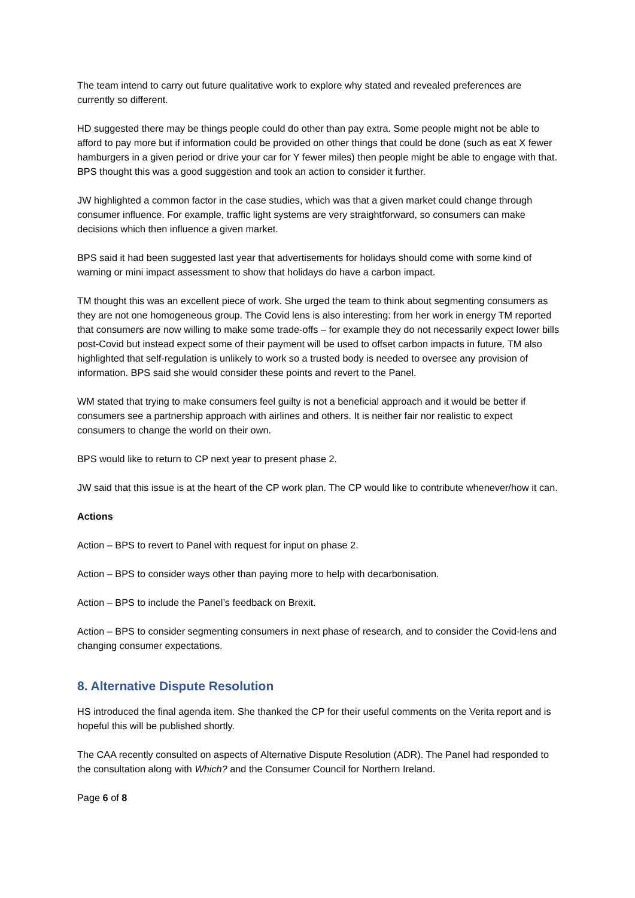The team intend to carry out future qualitative work to explore why stated and revealed preferences are currently so different.
HD suggested there may be things people could do other than pay extra. Some people might not be able to afford to pay more but if information could be provided on other things that could be done (such as eat X fewer hamburgers in a given period or drive your car for Y fewer miles) then people might be able to engage with that. BPS thought this was a good suggestion and took an action to consider it further.
JW highlighted a common factor in the case studies, which was that a given market could change through consumer influence. For example, traffic light systems are very straightforward, so consumers can make decisions which then influence a given market.
BPS said it had been suggested last year that advertisements for holidays should come with some kind of warning or mini impact assessment to show that holidays do have a carbon impact.
TM thought this was an excellent piece of work. She urged the team to think about segmenting consumers as they are not one homogeneous group. The Covid lens is also interesting: from her work in energy TM reported that consumers are now willing to make some trade-offs – for example they do not necessarily expect lower bills post-Covid but instead expect some of their payment will be used to offset carbon impacts in future. TM also highlighted that self-regulation is unlikely to work so a trusted body is needed to oversee any provision of information. BPS said she would consider these points and revert to the Panel.
WM stated that trying to make consumers feel guilty is not a beneficial approach and it would be better if consumers see a partnership approach with airlines and others. It is neither fair nor realistic to expect consumers to change the world on their own.
BPS would like to return to CP next year to present phase 2.
JW said that this issue is at the heart of the CP work plan. The CP would like to contribute whenever/how it can.
Actions
Action – BPS to revert to Panel with request for input on phase 2.
Action – BPS to consider ways other than paying more to help with decarbonisation.
Action – BPS to include the Panel’s feedback on Brexit.
Action – BPS to consider segmenting consumers in next phase of research, and to consider the Covid-lens and changing consumer expectations.
8. Alternative Dispute Resolution
HS introduced the final agenda item. She thanked the CP for their useful comments on the Verita report and is hopeful this will be published shortly.
The CAA recently consulted on aspects of Alternative Dispute Resolution (ADR). The Panel had responded to the consultation along with Which? and the Consumer Council for Northern Ireland.
Page 6 of 8